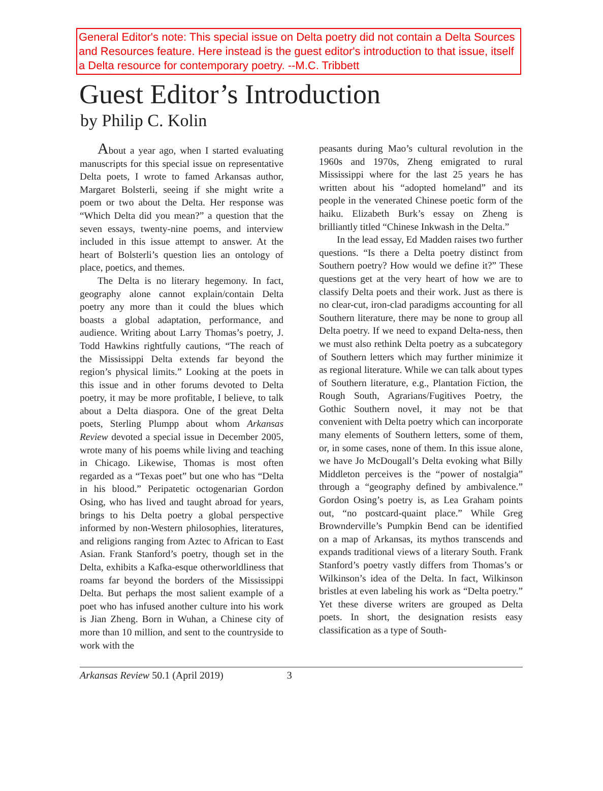General Editor's note: This special issue on Delta poetry did not contain a Delta Sources and Resources feature. Here instead is the guest editor's introduction to that issue, itself a Delta resource for contemporary poetry. --M.C. Tribbett
Guest Editor’s Introduction
by Philip C. Kolin
About a year ago, when I started evaluating manuscripts for this special issue on representative Delta poets, I wrote to famed Arkansas author, Margaret Bolsterli, seeing if she might write a poem or two about the Delta. Her response was “Which Delta did you mean?” a question that the seven essays, twenty-nine poems, and interview included in this issue attempt to answer. At the heart of Bolsterli’s question lies an ontology of place, poetics, and themes.
The Delta is no literary hegemony. In fact, geography alone cannot explain/contain Delta poetry any more than it could the blues which boasts a global adaptation, performance, and audience. Writing about Larry Thomas’s poetry, J. Todd Hawkins rightfully cautions, “The reach of the Mississippi Delta extends far beyond the region’s physical limits.” Looking at the poets in this issue and in other forums devoted to Delta poetry, it may be more profitable, I believe, to talk about a Delta diaspora. One of the great Delta poets, Sterling Plumpp about whom Arkansas Review devoted a special issue in December 2005, wrote many of his poems while living and teaching in Chicago. Likewise, Thomas is most often regarded as a “Texas poet” but one who has “Delta in his blood.” Peripatetic octogenarian Gordon Osing, who has lived and taught abroad for years, brings to his Delta poetry a global perspective informed by non-Western philosophies, literatures, and religions ranging from Aztec to African to East Asian. Frank Stanford’s poetry, though set in the Delta, exhibits a Kafka-esque otherworldliness that roams far beyond the borders of the Mississippi Delta. But perhaps the most salient example of a poet who has infused another culture into his work is Jian Zheng. Born in Wuhan, a Chinese city of more than 10 million, and sent to the countryside to work with the
peasants during Mao’s cultural revolution in the 1960s and 1970s, Zheng emigrated to rural Mississippi where for the last 25 years he has written about his “adopted homeland” and its people in the venerated Chinese poetic form of the haiku. Elizabeth Burk’s essay on Zheng is brilliantly titled “Chinese Inkwash in the Delta.”
In the lead essay, Ed Madden raises two further questions. “Is there a Delta poetry distinct from Southern poetry? How would we define it?” These questions get at the very heart of how we are to classify Delta poets and their work. Just as there is no clear-cut, iron-clad paradigms accounting for all Southern literature, there may be none to group all Delta poetry. If we need to expand Delta-ness, then we must also rethink Delta poetry as a subcategory of Southern letters which may further minimize it as regional literature. While we can talk about types of Southern literature, e.g., Plantation Fiction, the Rough South, Agrarians/Fugitives Poetry, the Gothic Southern novel, it may not be that convenient with Delta poetry which can incorporate many elements of Southern letters, some of them, or, in some cases, none of them. In this issue alone, we have Jo McDougall’s Delta evoking what Billy Middleton perceives is the “power of nostalgia” through a “geography defined by ambivalence.” Gordon Osing’s poetry is, as Lea Graham points out, “no postcard-quaint place.” While Greg Brownderville’s Pumpkin Bend can be identified on a map of Arkansas, its mythos transcends and expands traditional views of a literary South. Frank Stanford’s poetry vastly differs from Thomas’s or Wilkinson’s idea of the Delta. In fact, Wilkinson bristles at even labeling his work as “Delta poetry.” Yet these diverse writers are grouped as Delta poets. In short, the designation resists easy classification as a type of South-
Arkansas Review 50.1 (April 2019) 3